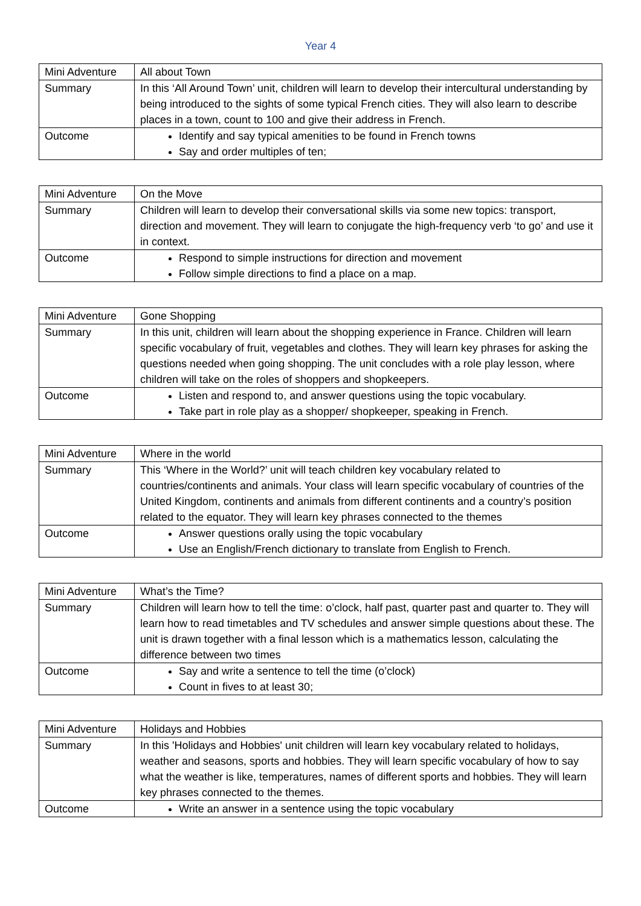Year 4
| Mini Adventure | All about Town |
| Summary | In this ‘All Around Town’ unit, children will learn to develop their intercultural understanding by being introduced to the sights of some typical French cities. They will also learn to describe places in a town, count to 100 and give their address in French. |
| Outcome | Identify and say typical amenities to be found in French towns Say and order multiples of ten; |
| Mini Adventure | On the Move |
| Summary | Children will learn to develop their conversational skills via some new topics: transport, direction and movement. They will learn to conjugate the high-frequency verb ‘to go’ and use it in context. |
| Outcome | Respond to simple instructions for direction and movement Follow simple directions to find a place on a map. |
| Mini Adventure | Gone Shopping |
| Summary | In this unit, children will learn about the shopping experience in France. Children will learn specific vocabulary of fruit, vegetables and clothes. They will learn key phrases for asking the questions needed when going shopping. The unit concludes with a role play lesson, where children will take on the roles of shoppers and shopkeepers. |
| Outcome | Listen and respond to, and answer questions using the topic vocabulary. Take part in role play as a shopper/ shopkeeper, speaking in French. |
| Mini Adventure | Where in the world |
| Summary | This ‘Where in the World?’ unit will teach children key vocabulary related to countries/continents and animals. Your class will learn specific vocabulary of countries of the United Kingdom, continents and animals from different continents and a country’s position related to the equator. They will learn key phrases connected to the themes |
| Outcome | Answer questions orally using the topic vocabulary Use an English/French dictionary to translate from English to French. |
| Mini Adventure | What’s the Time? |
| Summary | Children will learn how to tell the time: o’clock, half past, quarter past and quarter to. They will learn how to read timetables and TV schedules and answer simple questions about these. The unit is drawn together with a final lesson which is a mathematics lesson, calculating the difference between two times |
| Outcome | Say and write a sentence to tell the time (o’clock) Count in fives to at least 30; |
| Mini Adventure | Holidays and Hobbies |
| Summary | In this 'Holidays and Hobbies' unit children will learn key vocabulary related to holidays, weather and seasons, sports and hobbies. They will learn specific vocabulary of how to say what the weather is like, temperatures, names of different sports and hobbies. They will learn key phrases connected to the themes. |
| Outcome | Write an answer in a sentence using the topic vocabulary |